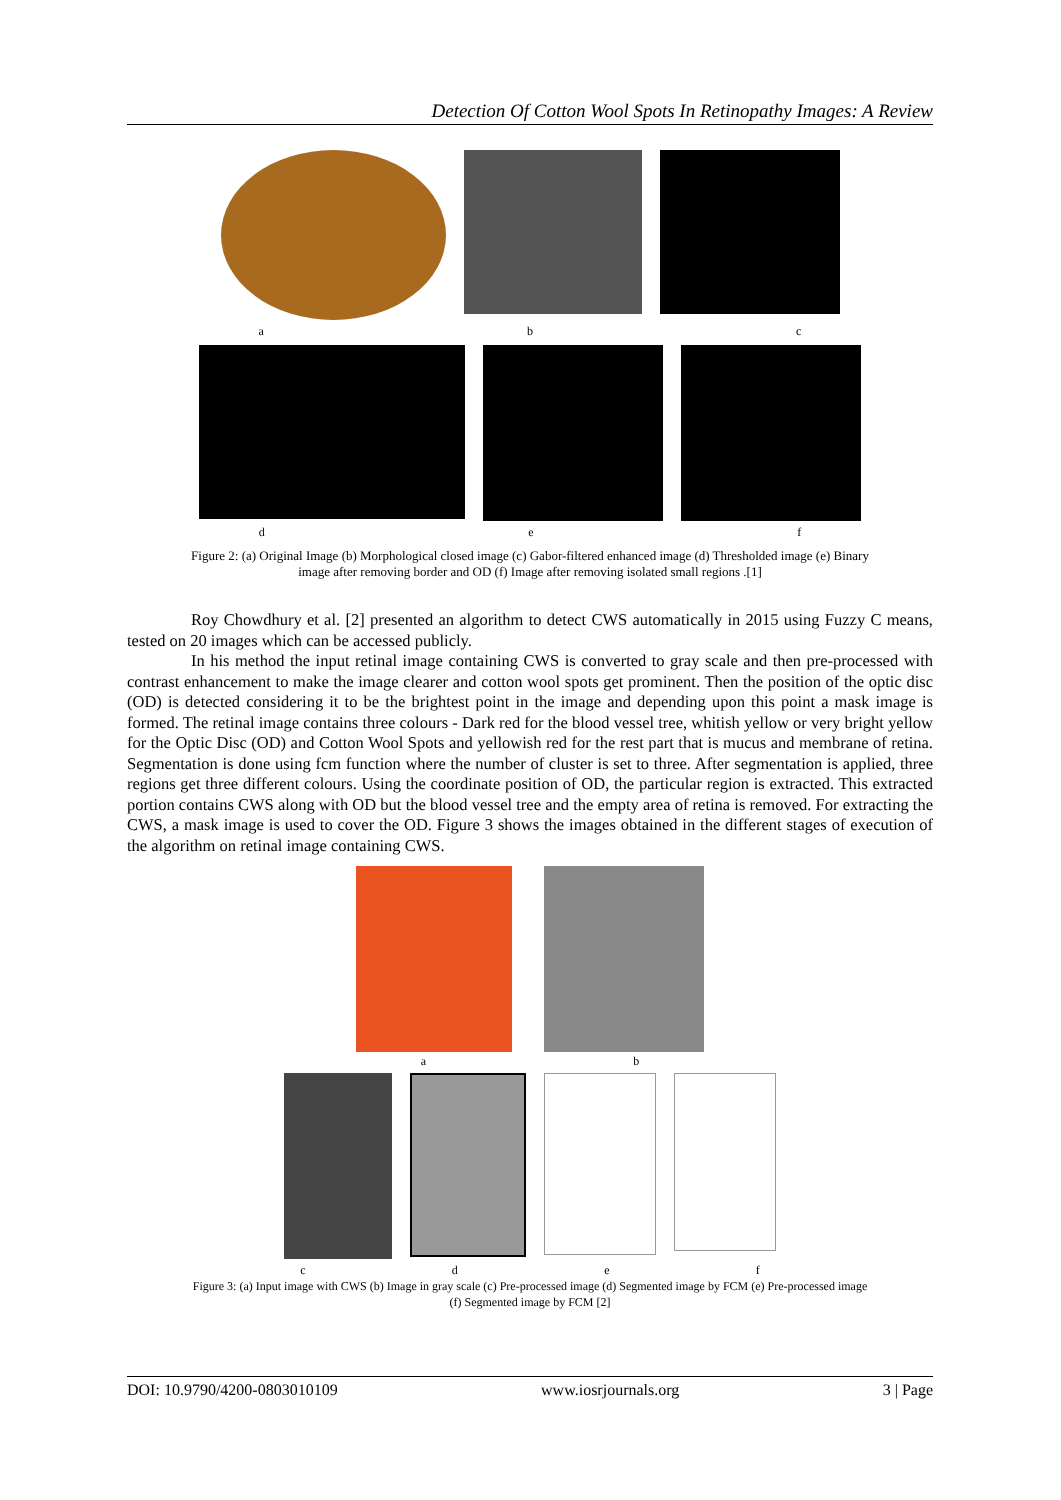Detection Of Cotton Wool Spots In Retinopathy Images: A Review
abc
def
Figure 2: (a) Original Image (b) Morphological closed image (c) Gabor-filtered enhanced image (d) Thresholded image (e) Binary image after removing border and OD (f) Image after removing isolated small regions .[1]
Roy Chowdhury et al. [2] presented an algorithm to detect CWS automatically in 2015 using Fuzzy C means, tested on 20 images which can be accessed publicly.
In his method the input retinal image containing CWS is converted to gray scale and then pre-processed with contrast enhancement to make the image clearer and cotton wool spots get prominent. Then the position of the optic disc (OD) is detected considering it to be the brightest point in the image and depending upon this point a mask image is formed. The retinal image contains three colours - Dark red for the blood vessel tree, whitish yellow or very bright yellow for the Optic Disc (OD) and Cotton Wool Spots and yellowish red for the rest part that is mucus and membrane of retina. Segmentation is done using fcm function where the number of cluster is set to three. After segmentation is applied, three regions get three different colours. Using the coordinate position of OD, the particular region is extracted. This extracted portion contains CWS along with OD but the blood vessel tree and the empty area of retina is removed. For extracting the CWS, a mask image is used to cover the OD. Figure 3 shows the images obtained in the different stages of execution of the algorithm on retinal image containing CWS.
ab
cdef
Figure 3: (a) Input image with CWS (b) Image in gray scale (c) Pre-processed image (d) Segmented image by FCM (e) Pre-processed image (f) Segmented image by FCM [2]
DOI: 10.9790/4200-0803010109 www.iosrjournals.org 3 | Page